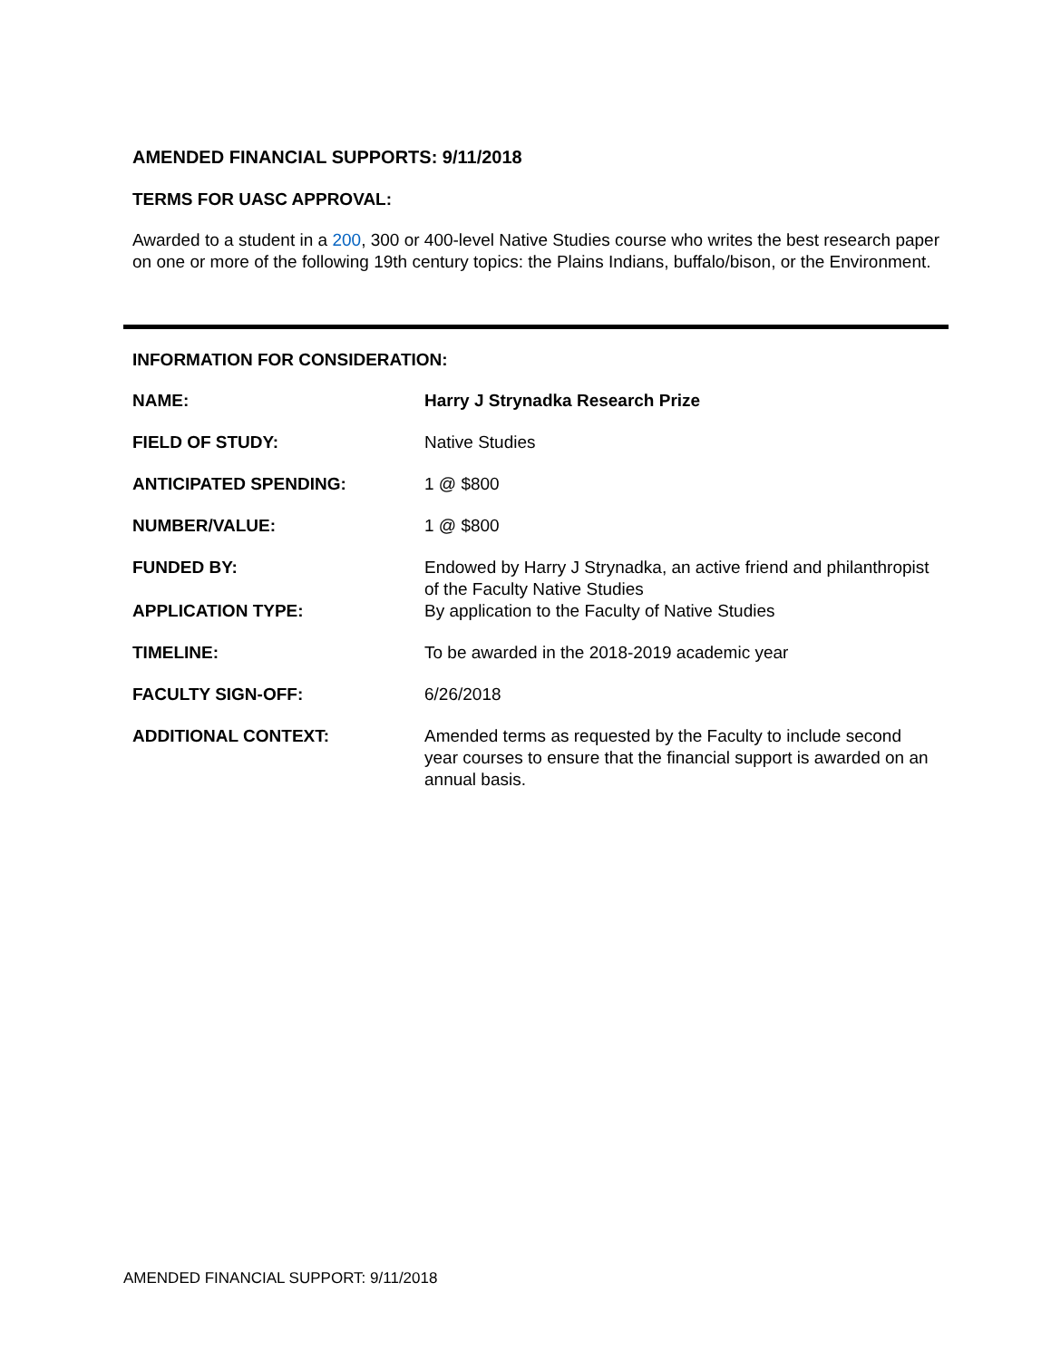AMENDED FINANCIAL SUPPORTS: 9/11/2018
TERMS FOR UASC APPROVAL:
Awarded to a student in a 200, 300 or 400-level Native Studies course who writes the best research paper on one or more of the following 19th century topics: the Plains Indians, buffalo/bison, or the Environment.
INFORMATION FOR CONSIDERATION:
| NAME: | Harry J Strynadka Research Prize |
| FIELD OF STUDY: | Native Studies |
| ANTICIPATED SPENDING: | 1 @ $800 |
| NUMBER/VALUE: | 1 @ $800 |
| FUNDED BY: | Endowed by Harry J Strynadka, an active friend and philanthropist of the Faculty Native Studies |
| APPLICATION TYPE: | By application to the Faculty of Native Studies |
| TIMELINE: | To be awarded in the 2018-2019 academic year |
| FACULTY SIGN-OFF: | 6/26/2018 |
| ADDITIONAL CONTEXT: | Amended terms as requested by the Faculty to include second year courses to ensure that the financial support is awarded on an annual basis. |
AMENDED FINANCIAL SUPPORT: 9/11/2018